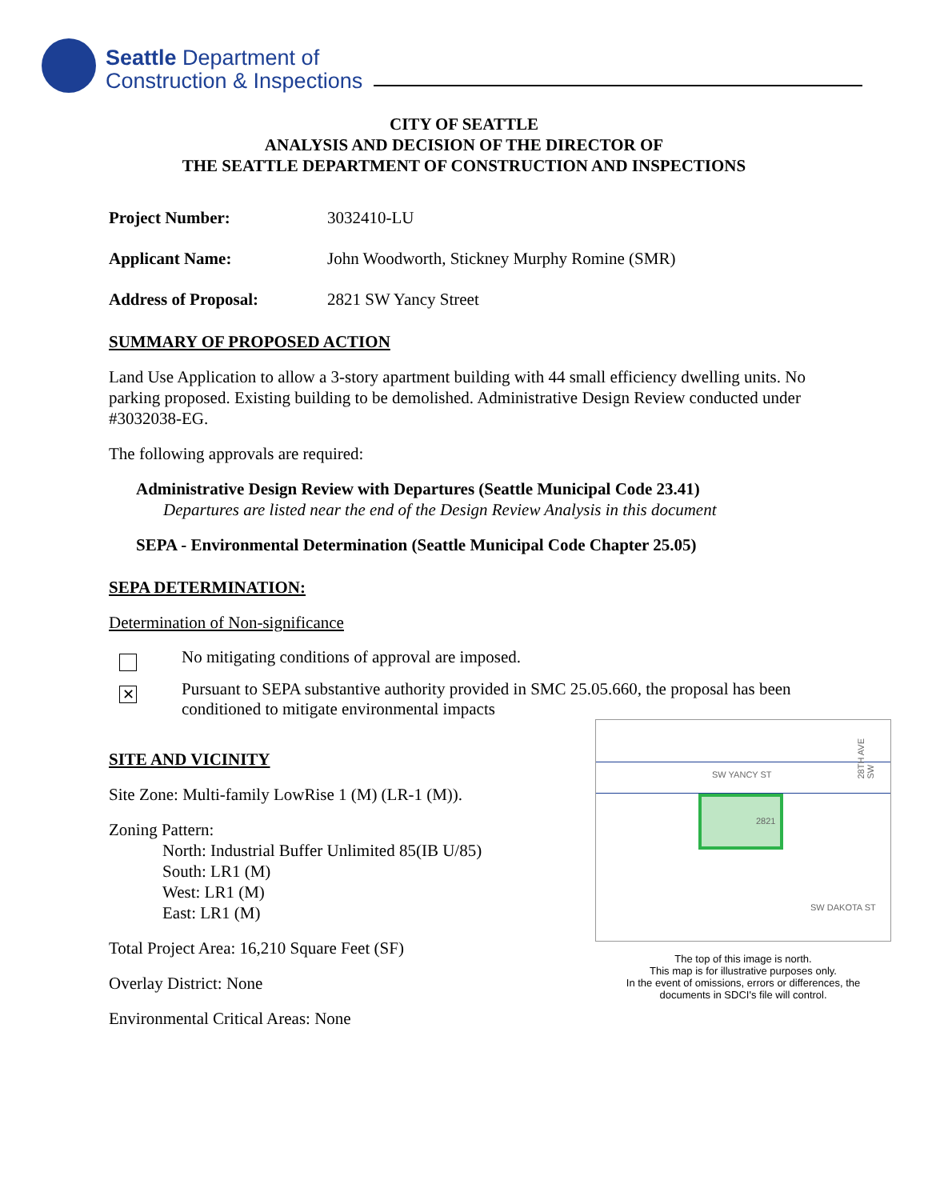Seattle Department of
Construction & Inspections
CITY OF SEATTLE
ANALYSIS AND DECISION OF THE DIRECTOR OF
THE SEATTLE DEPARTMENT OF CONSTRUCTION AND INSPECTIONS
Project Number: 3032410-LU
Applicant Name: John Woodworth, Stickney Murphy Romine (SMR)
Address of Proposal: 2821 SW Yancy Street
SUMMARY OF PROPOSED ACTION
Land Use Application to allow a 3-story apartment building with 44 small efficiency dwelling units. No parking proposed. Existing building to be demolished. Administrative Design Review conducted under #3032038-EG.
The following approvals are required:
Administrative Design Review with Departures (Seattle Municipal Code 23.41)
Departures are listed near the end of the Design Review Analysis in this document
SEPA - Environmental Determination (Seattle Municipal Code Chapter 25.05)
SEPA DETERMINATION:
Determination of Non-significance
No mitigating conditions of approval are imposed.
✕
Pursuant to SEPA substantive authority provided in SMC 25.05.660, the proposal has been conditioned to mitigate environmental impacts
SITE AND VICINITY
Site Zone: Multi-family LowRise 1 (M) (LR-1 (M)).
Zoning Pattern:
North: Industrial Buffer Unlimited 85(IB U/85)
South: LR1 (M)
West: LR1 (M)
East: LR1 (M)
Total Project Area: 16,210 Square Feet (SF)
Overlay District: None
Environmental Critical Areas: None
SW YANCY ST
2821
SW DAKOTA ST
28TH AVE SW
The top of this image is north.
This map is for illustrative purposes only.
In the event of omissions, errors or differences, the
documents in SDCI's file will control.